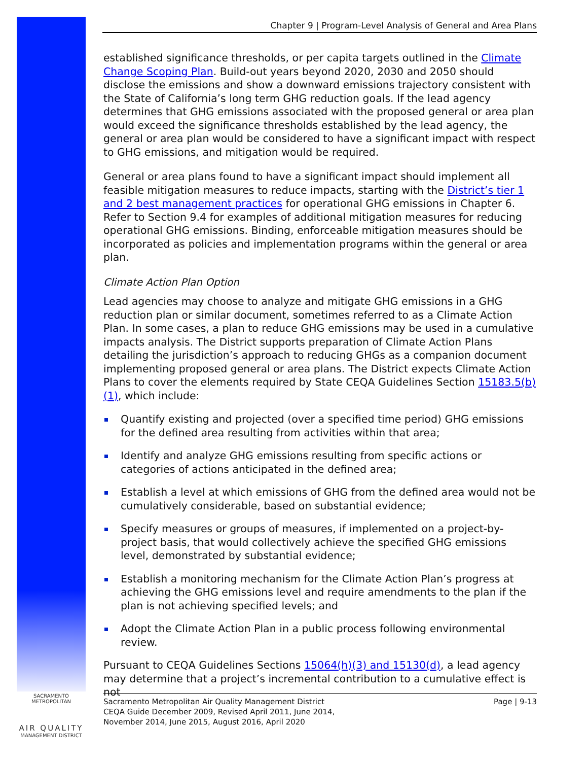Chapter 9 | Program-Level Analysis of General and Area Plans
established significance thresholds, or per capita targets outlined in the Climate Change Scoping Plan. Build-out years beyond 2020, 2030 and 2050 should disclose the emissions and show a downward emissions trajectory consistent with the State of California’s long term GHG reduction goals. If the lead agency determines that GHG emissions associated with the proposed general or area plan would exceed the significance thresholds established by the lead agency, the general or area plan would be considered to have a significant impact with respect to GHG emissions, and mitigation would be required.
General or area plans found to have a significant impact should implement all feasible mitigation measures to reduce impacts, starting with the District’s tier 1 and 2 best management practices for operational GHG emissions in Chapter 6. Refer to Section 9.4 for examples of additional mitigation measures for reducing operational GHG emissions. Binding, enforceable mitigation measures should be incorporated as policies and implementation programs within the general or area plan.
Climate Action Plan Option
Lead agencies may choose to analyze and mitigate GHG emissions in a GHG reduction plan or similar document, sometimes referred to as a Climate Action Plan. In some cases, a plan to reduce GHG emissions may be used in a cumulative impacts analysis. The District supports preparation of Climate Action Plans detailing the jurisdiction’s approach to reducing GHGs as a companion document implementing proposed general or area plans. The District expects Climate Action Plans to cover the elements required by State CEQA Guidelines Section 15183.5(b)(1), which include:
Quantify existing and projected (over a specified time period) GHG emissions for the defined area resulting from activities within that area;
Identify and analyze GHG emissions resulting from specific actions or categories of actions anticipated in the defined area;
Establish a level at which emissions of GHG from the defined area would not be cumulatively considerable, based on substantial evidence;
Specify measures or groups of measures, if implemented on a project-by-project basis, that would collectively achieve the specified GHG emissions level, demonstrated by substantial evidence;
Establish a monitoring mechanism for the Climate Action Plan’s progress at achieving the GHG emissions level and require amendments to the plan if the plan is not achieving specified levels; and
Adopt the Climate Action Plan in a public process following environmental review.
Pursuant to CEQA Guidelines Sections 15064(h)(3) and 15130(d), a lead agency may determine that a project’s incremental contribution to a cumulative effect is not
SACRAMENTO METROPOLITAN
AIR QUALITY
MANAGEMENT DISTRICT
Sacramento Metropolitan Air Quality Management District
CEQA Guide December 2009, Revised April 2011, June 2014,
November 2014, June 2015, August 2016, April 2020
Page | 9-13